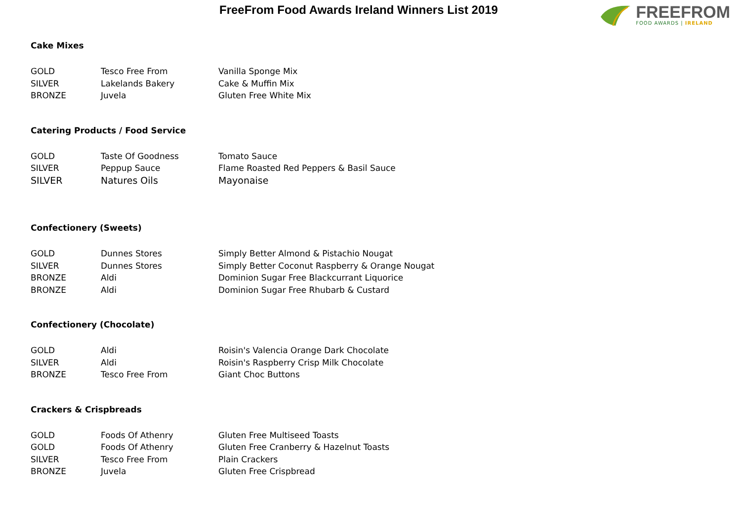FreeFrom Food Awards Ireland Winners List 2019
FREEFROM
FOOD AWARDS | IRELAND
Cake Mixes
| GOLD | Tesco Free From | Vanilla Sponge Mix |
| SILVER | Lakelands Bakery | Cake & Muffin Mix |
| BRONZE | Juvela | Gluten Free White Mix |
Catering Products / Food Service
| GOLD | Taste Of Goodness | Tomato Sauce |
| SILVER | Peppup Sauce | Flame Roasted Red Peppers & Basil Sauce |
| SILVER | Natures Oils | Mayonaise |
Confectionery (Sweets)
| GOLD | Dunnes Stores | Simply Better Almond & Pistachio Nougat |
| SILVER | Dunnes Stores | Simply Better Coconut Raspberry & Orange Nougat |
| BRONZE | Aldi | Dominion Sugar Free Blackcurrant Liquorice |
| BRONZE | Aldi | Dominion Sugar Free Rhubarb & Custard |
Confectionery (Chocolate)
| GOLD | Aldi | Roisin's Valencia Orange Dark Chocolate |
| SILVER | Aldi | Roisin's Raspberry Crisp Milk Chocolate |
| BRONZE | Tesco Free From | Giant Choc Buttons |
Crackers & Crispbreads
| GOLD | Foods Of Athenry | Gluten Free Multiseed Toasts |
| GOLD | Foods Of Athenry | Gluten Free Cranberry & Hazelnut Toasts |
| SILVER | Tesco Free From | Plain Crackers |
| BRONZE | Juvela | Gluten Free Crispbread |